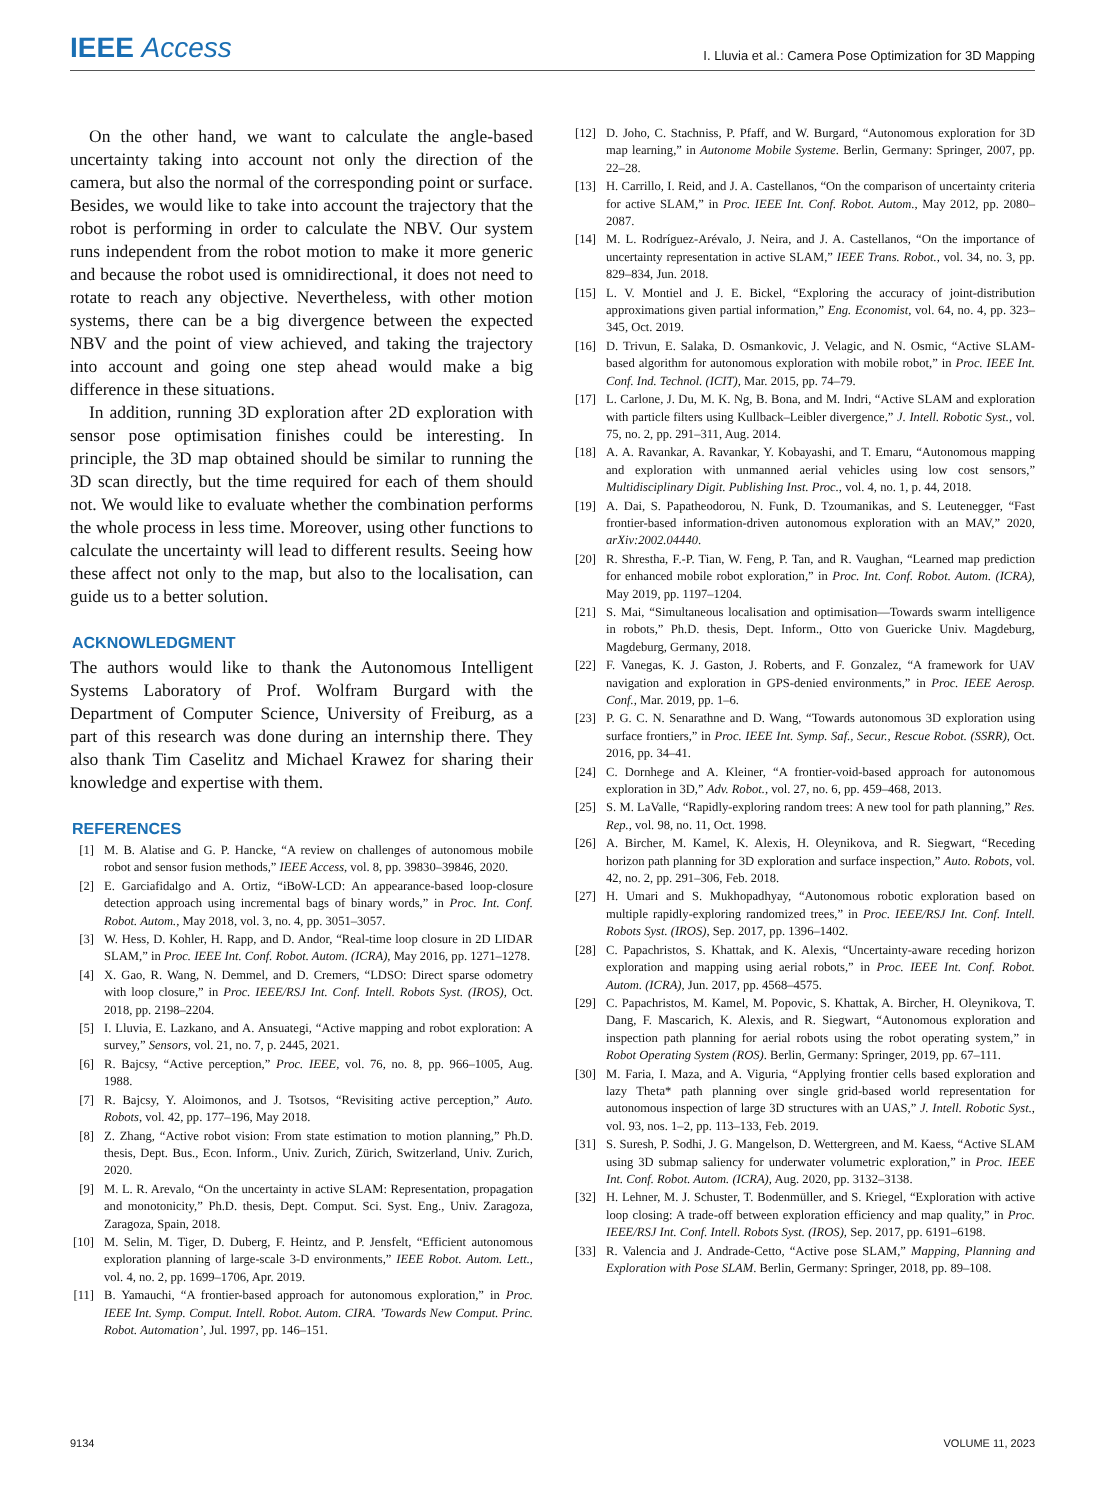IEEE Access I. Lluvia et al.: Camera Pose Optimization for 3D Mapping
On the other hand, we want to calculate the angle-based uncertainty taking into account not only the direction of the camera, but also the normal of the corresponding point or surface. Besides, we would like to take into account the trajectory that the robot is performing in order to calculate the NBV. Our system runs independent from the robot motion to make it more generic and because the robot used is omnidirectional, it does not need to rotate to reach any objective. Nevertheless, with other motion systems, there can be a big divergence between the expected NBV and the point of view achieved, and taking the trajectory into account and going one step ahead would make a big difference in these situations.
In addition, running 3D exploration after 2D exploration with sensor pose optimisation finishes could be interesting. In principle, the 3D map obtained should be similar to running the 3D scan directly, but the time required for each of them should not. We would like to evaluate whether the combination performs the whole process in less time. Moreover, using other functions to calculate the uncertainty will lead to different results. Seeing how these affect not only to the map, but also to the localisation, can guide us to a better solution.
ACKNOWLEDGMENT
The authors would like to thank the Autonomous Intelligent Systems Laboratory of Prof. Wolfram Burgard with the Department of Computer Science, University of Freiburg, as a part of this research was done during an internship there. They also thank Tim Caselitz and Michael Krawez for sharing their knowledge and expertise with them.
REFERENCES
[1] M. B. Alatise and G. P. Hancke, “A review on challenges of autonomous mobile robot and sensor fusion methods,” IEEE Access, vol. 8, pp. 39830–39846, 2020.
[2] E. Garciafidalgo and A. Ortiz, “iBoW-LCD: An appearance-based loop-closure detection approach using incremental bags of binary words,” in Proc. Int. Conf. Robot. Autom., May 2018, vol. 3, no. 4, pp. 3051–3057.
[3] W. Hess, D. Kohler, H. Rapp, and D. Andor, “Real-time loop closure in 2D LIDAR SLAM,” in Proc. IEEE Int. Conf. Robot. Autom. (ICRA), May 2016, pp. 1271–1278.
[4] X. Gao, R. Wang, N. Demmel, and D. Cremers, “LDSO: Direct sparse odometry with loop closure,” in Proc. IEEE/RSJ Int. Conf. Intell. Robots Syst. (IROS), Oct. 2018, pp. 2198–2204.
[5] I. Lluvia, E. Lazkano, and A. Ansuategi, “Active mapping and robot exploration: A survey,” Sensors, vol. 21, no. 7, p. 2445, 2021.
[6] R. Bajcsy, “Active perception,” Proc. IEEE, vol. 76, no. 8, pp. 966–1005, Aug. 1988.
[7] R. Bajcsy, Y. Aloimonos, and J. Tsotsos, “Revisiting active perception,” Auto. Robots, vol. 42, pp. 177–196, May 2018.
[8] Z. Zhang, “Active robot vision: From state estimation to motion planning,” Ph.D. thesis, Dept. Bus., Econ. Inform., Univ. Zurich, Zürich, Switzerland, Univ. Zurich, 2020.
[9] M. L. R. Arevalo, “On the uncertainty in active SLAM: Representation, propagation and monotonicity,” Ph.D. thesis, Dept. Comput. Sci. Syst. Eng., Univ. Zaragoza, Zaragoza, Spain, 2018.
[10] M. Selin, M. Tiger, D. Duberg, F. Heintz, and P. Jensfelt, “Efficient autonomous exploration planning of large-scale 3-D environments,” IEEE Robot. Autom. Lett., vol. 4, no. 2, pp. 1699–1706, Apr. 2019.
[11] B. Yamauchi, “A frontier-based approach for autonomous exploration,” in Proc. IEEE Int. Symp. Comput. Intell. Robot. Autom. CIRA. ’Towards New Comput. Princ. Robot. Automation’, Jul. 1997, pp. 146–151.
[12] D. Joho, C. Stachniss, P. Pfaff, and W. Burgard, “Autonomous exploration for 3D map learning,” in Autonome Mobile Systeme. Berlin, Germany: Springer, 2007, pp. 22–28.
[13] H. Carrillo, I. Reid, and J. A. Castellanos, “On the comparison of uncertainty criteria for active SLAM,” in Proc. IEEE Int. Conf. Robot. Autom., May 2012, pp. 2080–2087.
[14] M. L. Rodríguez-Arévalo, J. Neira, and J. A. Castellanos, “On the importance of uncertainty representation in active SLAM,” IEEE Trans. Robot., vol. 34, no. 3, pp. 829–834, Jun. 2018.
[15] L. V. Montiel and J. E. Bickel, “Exploring the accuracy of joint-distribution approximations given partial information,” Eng. Economist, vol. 64, no. 4, pp. 323–345, Oct. 2019.
[16] D. Trivun, E. Salaka, D. Osmankovic, J. Velagic, and N. Osmic, “Active SLAM-based algorithm for autonomous exploration with mobile robot,” in Proc. IEEE Int. Conf. Ind. Technol. (ICIT), Mar. 2015, pp. 74–79.
[17] L. Carlone, J. Du, M. K. Ng, B. Bona, and M. Indri, “Active SLAM and exploration with particle filters using Kullback–Leibler divergence,” J. Intell. Robotic Syst., vol. 75, no. 2, pp. 291–311, Aug. 2014.
[18] A. A. Ravankar, A. Ravankar, Y. Kobayashi, and T. Emaru, “Autonomous mapping and exploration with unmanned aerial vehicles using low cost sensors,” Multidisciplinary Digit. Publishing Inst. Proc., vol. 4, no. 1, p. 44, 2018.
[19] A. Dai, S. Papatheodorou, N. Funk, D. Tzoumanikas, and S. Leutenegger, “Fast frontier-based information-driven autonomous exploration with an MAV,” 2020, arXiv:2002.04440.
[20] R. Shrestha, F.-P. Tian, W. Feng, P. Tan, and R. Vaughan, “Learned map prediction for enhanced mobile robot exploration,” in Proc. Int. Conf. Robot. Autom. (ICRA), May 2019, pp. 1197–1204.
[21] S. Mai, “Simultaneous localisation and optimisation—Towards swarm intelligence in robots,” Ph.D. thesis, Dept. Inform., Otto von Guericke Univ. Magdeburg, Magdeburg, Germany, 2018.
[22] F. Vanegas, K. J. Gaston, J. Roberts, and F. Gonzalez, “A framework for UAV navigation and exploration in GPS-denied environments,” in Proc. IEEE Aerosp. Conf., Mar. 2019, pp. 1–6.
[23] P. G. C. N. Senarathne and D. Wang, “Towards autonomous 3D exploration using surface frontiers,” in Proc. IEEE Int. Symp. Saf., Secur., Rescue Robot. (SSRR), Oct. 2016, pp. 34–41.
[24] C. Dornhege and A. Kleiner, “A frontier-void-based approach for autonomous exploration in 3D,” Adv. Robot., vol. 27, no. 6, pp. 459–468, 2013.
[25] S. M. LaValle, “Rapidly-exploring random trees: A new tool for path planning,” Res. Rep., vol. 98, no. 11, Oct. 1998.
[26] A. Bircher, M. Kamel, K. Alexis, H. Oleynikova, and R. Siegwart, “Receding horizon path planning for 3D exploration and surface inspection,” Auto. Robots, vol. 42, no. 2, pp. 291–306, Feb. 2018.
[27] H. Umari and S. Mukhopadhyay, “Autonomous robotic exploration based on multiple rapidly-exploring randomized trees,” in Proc. IEEE/RSJ Int. Conf. Intell. Robots Syst. (IROS), Sep. 2017, pp. 1396–1402.
[28] C. Papachristos, S. Khattak, and K. Alexis, “Uncertainty-aware receding horizon exploration and mapping using aerial robots,” in Proc. IEEE Int. Conf. Robot. Autom. (ICRA), Jun. 2017, pp. 4568–4575.
[29] C. Papachristos, M. Kamel, M. Popovic, S. Khattak, A. Bircher, H. Oleynikova, T. Dang, F. Mascarich, K. Alexis, and R. Siegwart, “Autonomous exploration and inspection path planning for aerial robots using the robot operating system,” in Robot Operating System (ROS). Berlin, Germany: Springer, 2019, pp. 67–111.
[30] M. Faria, I. Maza, and A. Viguria, “Applying frontier cells based exploration and lazy Theta* path planning over single grid-based world representation for autonomous inspection of large 3D structures with an UAS,” J. Intell. Robotic Syst., vol. 93, nos. 1–2, pp. 113–133, Feb. 2019.
[31] S. Suresh, P. Sodhi, J. G. Mangelson, D. Wettergreen, and M. Kaess, “Active SLAM using 3D submap saliency for underwater volumetric exploration,” in Proc. IEEE Int. Conf. Robot. Autom. (ICRA), Aug. 2020, pp. 3132–3138.
[32] H. Lehner, M. J. Schuster, T. Bodenmüller, and S. Kriegel, “Exploration with active loop closing: A trade-off between exploration efficiency and map quality,” in Proc. IEEE/RSJ Int. Conf. Intell. Robots Syst. (IROS), Sep. 2017, pp. 6191–6198.
[33] R. Valencia and J. Andrade-Cetto, “Active pose SLAM,” Mapping, Planning and Exploration with Pose SLAM. Berlin, Germany: Springer, 2018, pp. 89–108.
9134 VOLUME 11, 2023